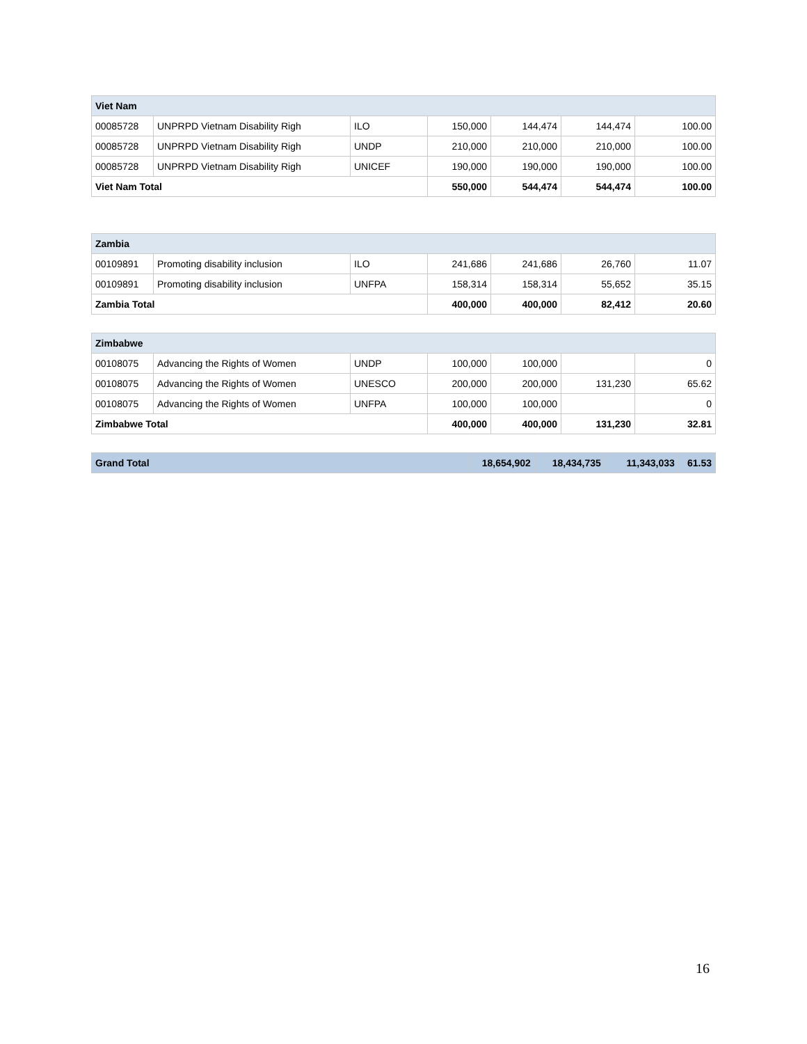| Viet Nam | | | | | | |
| 00085728 | UNPRPD Vietnam Disability Righ | ILO | 150,000 | 144,474 | 144,474 | 100.00 |
| 00085728 | UNPRPD Vietnam Disability Righ | UNDP | 210,000 | 210,000 | 210,000 | 100.00 |
| 00085728 | UNPRPD Vietnam Disability Righ | UNICEF | 190,000 | 190,000 | 190,000 | 100.00 |
| Viet Nam Total | | | 550,000 | 544,474 | 544,474 | 100.00 |
| Zambia | | | | | | |
| 00109891 | Promoting disability inclusion | ILO | 241,686 | 241,686 | 26,760 | 11.07 |
| 00109891 | Promoting disability inclusion | UNFPA | 158,314 | 158,314 | 55,652 | 35.15 |
| Zambia Total | | | 400,000 | 400,000 | 82,412 | 20.60 |
| Zimbabwe | | | | | | |
| 00108075 | Advancing the Rights of Women | UNDP | 100,000 | 100,000 | | 0 |
| 00108075 | Advancing the Rights of Women | UNESCO | 200,000 | 200,000 | 131,230 | 65.62 |
| 00108075 | Advancing the Rights of Women | UNFPA | 100,000 | 100,000 | | 0 |
| Zimbabwe Total | | | 400,000 | 400,000 | 131,230 | 32.81 |
| Grand Total | 18,654,902 | 18,434,735 | 11,343,033 | 61.53 |
16